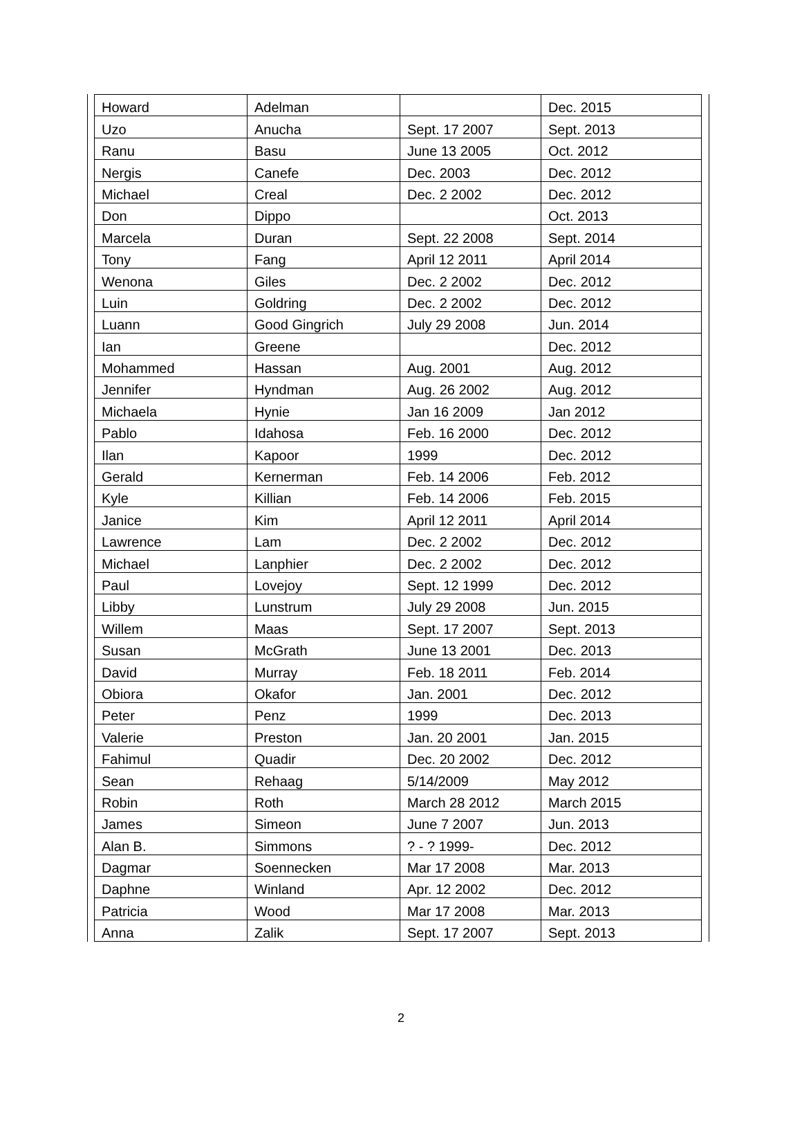| Howard | Adelman | | Dec. 2015 |
| Uzo | Anucha | Sept. 17 2007 | Sept. 2013 |
| Ranu | Basu | June 13 2005 | Oct. 2012 |
| Nergis | Canefe | Dec. 2003 | Dec. 2012 |
| Michael | Creal | Dec. 2 2002 | Dec. 2012 |
| Don | Dippo | | Oct. 2013 |
| Marcela | Duran | Sept. 22 2008 | Sept. 2014 |
| Tony | Fang | April 12 2011 | April 2014 |
| Wenona | Giles | Dec. 2 2002 | Dec. 2012 |
| Luin | Goldring | Dec. 2 2002 | Dec. 2012 |
| Luann | Good Gingrich | July 29 2008 | Jun. 2014 |
| Ian | Greene | | Dec. 2012 |
| Mohammed | Hassan | Aug. 2001 | Aug. 2012 |
| Jennifer | Hyndman | Aug. 26 2002 | Aug. 2012 |
| Michaela | Hynie | Jan 16 2009 | Jan 2012 |
| Pablo | Idahosa | Feb. 16 2000 | Dec. 2012 |
| Ilan | Kapoor | 1999 | Dec. 2012 |
| Gerald | Kernerman | Feb. 14 2006 | Feb. 2012 |
| Kyle | Killian | Feb. 14 2006 | Feb. 2015 |
| Janice | Kim | April 12 2011 | April 2014 |
| Lawrence | Lam | Dec. 2 2002 | Dec. 2012 |
| Michael | Lanphier | Dec. 2 2002 | Dec. 2012 |
| Paul | Lovejoy | Sept. 12 1999 | Dec. 2012 |
| Libby | Lunstrum | July 29 2008 | Jun. 2015 |
| Willem | Maas | Sept. 17 2007 | Sept. 2013 |
| Susan | McGrath | June 13 2001 | Dec. 2013 |
| David | Murray | Feb. 18 2011 | Feb. 2014 |
| Obiora | Okafor | Jan. 2001 | Dec. 2012 |
| Peter | Penz | 1999 | Dec. 2013 |
| Valerie | Preston | Jan. 20 2001 | Jan. 2015 |
| Fahimul | Quadir | Dec. 20 2002 | Dec. 2012 |
| Sean | Rehaag | 5/14/2009 | May 2012 |
| Robin | Roth | March 28 2012 | March 2015 |
| James | Simeon | June 7 2007 | Jun. 2013 |
| Alan B. | Simmons | ? - ? 1999- | Dec. 2012 |
| Dagmar | Soennecken | Mar 17 2008 | Mar. 2013 |
| Daphne | Winland | Apr. 12 2002 | Dec. 2012 |
| Patricia | Wood | Mar 17 2008 | Mar. 2013 |
| Anna | Zalik | Sept. 17 2007 | Sept. 2013 |
2